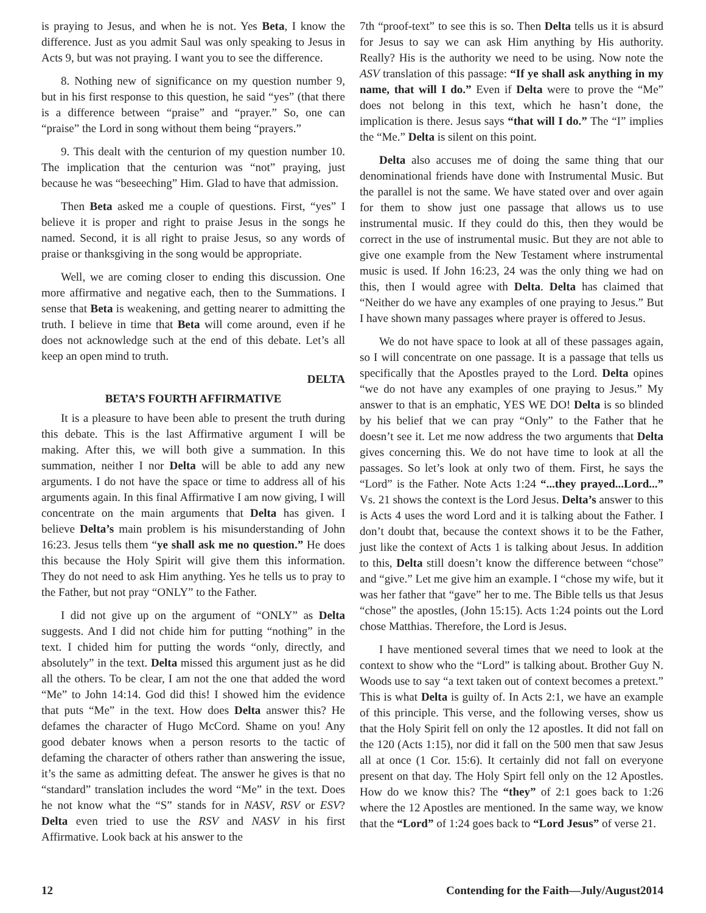is praying to Jesus, and when he is not. Yes Beta, I know the difference. Just as you admit Saul was only speaking to Jesus in Acts 9, but was not praying. I want you to see the difference.
8. Nothing new of significance on my question number 9, but in his first response to this question, he said “yes” (that there is a difference between “praise” and “prayer.” So, one can “praise” the Lord in song without them being “prayers.”
9. This dealt with the centurion of my question number 10. The implication that the centurion was “not” praying, just because he was “beseeching” Him. Glad to have that admission.
Then Beta asked me a couple of questions. First, “yes” I believe it is proper and right to praise Jesus in the songs he named. Second, it is all right to praise Jesus, so any words of praise or thanksgiving in the song would be appropriate.
Well, we are coming closer to ending this discussion. One more affirmative and negative each, then to the Summations. I sense that Beta is weakening, and getting nearer to admitting the truth. I believe in time that Beta will come around, even if he does not acknowledge such at the end of this debate. Let’s all keep an open mind to truth.
DELTA
BETA’S FOURTH AFFIRMATIVE
It is a pleasure to have been able to present the truth during this debate. This is the last Affirmative argument I will be making. After this, we will both give a summation. In this summation, neither I nor Delta will be able to add any new arguments. I do not have the space or time to address all of his arguments again. In this final Affirmative I am now giving, I will concentrate on the main arguments that Delta has given. I believe Delta’s main problem is his misunderstanding of John 16:23. Jesus tells them “ye shall ask me no question.” He does this because the Holy Spirit will give them this information. They do not need to ask Him anything. Yes he tells us to pray to the Father, but not pray “ONLY” to the Father.
I did not give up on the argument of “ONLY” as Delta suggests. And I did not chide him for putting “nothing” in the text. I chided him for putting the words “only, directly, and absolutely” in the text. Delta missed this argument just as he did all the others. To be clear, I am not the one that added the word “Me” to John 14:14. God did this! I showed him the evidence that puts “Me” in the text. How does Delta answer this? He defames the character of Hugo McCord. Shame on you! Any good debater knows when a person resorts to the tactic of defaming the character of others rather than answering the issue, it’s the same as admitting defeat. The answer he gives is that no “standard” translation includes the word “Me” in the text. Does he not know what the “S” stands for in NASV, RSV or ESV? Delta even tried to use the RSV and NASV in his first Affirmative. Look back at his answer to the
7th “proof-text” to see this is so. Then Delta tells us it is absurd for Jesus to say we can ask Him anything by His authority. Really? His is the authority we need to be using. Now note the ASV translation of this passage: “If ye shall ask anything in my name, that will I do.” Even if Delta were to prove the “Me” does not belong in this text, which he hasn’t done, the implication is there. Jesus says “that will I do.” The “I” implies the “Me.” Delta is silent on this point.
Delta also accuses me of doing the same thing that our denominational friends have done with Instrumental Music. But the parallel is not the same. We have stated over and over again for them to show just one passage that allows us to use instrumental music. If they could do this, then they would be correct in the use of instrumental music. But they are not able to give one example from the New Testament where instrumental music is used. If John 16:23, 24 was the only thing we had on this, then I would agree with Delta. Delta has claimed that “Neither do we have any examples of one praying to Jesus.” But I have shown many passages where prayer is offered to Jesus.
We do not have space to look at all of these passages again, so I will concentrate on one passage. It is a passage that tells us specifically that the Apostles prayed to the Lord. Delta opines “we do not have any examples of one praying to Jesus.” My answer to that is an emphatic, YES WE DO! Delta is so blinded by his belief that we can pray “Only” to the Father that he doesn’t see it. Let me now address the two arguments that Delta gives concerning this. We do not have time to look at all the passages. So let’s look at only two of them. First, he says the “Lord” is the Father. Note Acts 1:24 “...they prayed...Lord...” Vs. 21 shows the context is the Lord Jesus. Delta’s answer to this is Acts 4 uses the word Lord and it is talking about the Father. I don’t doubt that, because the context shows it to be the Father, just like the context of Acts 1 is talking about Jesus. In addition to this, Delta still doesn’t know the difference between “chose” and “give.” Let me give him an example. I “chose my wife, but it was her father that “gave” her to me. The Bible tells us that Jesus “chose” the apostles, (John 15:15). Acts 1:24 points out the Lord chose Matthias. Therefore, the Lord is Jesus.
I have mentioned several times that we need to look at the context to show who the “Lord” is talking about. Brother Guy N. Woods use to say “a text taken out of context becomes a pretext.” This is what Delta is guilty of. In Acts 2:1, we have an example of this principle. This verse, and the following verses, show us that the Holy Spirit fell on only the 12 apostles. It did not fall on the 120 (Acts 1:15), nor did it fall on the 500 men that saw Jesus all at once (1 Cor. 15:6). It certainly did not fall on everyone present on that day. The Holy Spirt fell only on the 12 Apostles. How do we know this? The “they” of 2:1 goes back to 1:26 where the 12 Apostles are mentioned. In the same way, we know that the “Lord” of 1:24 goes back to “Lord Jesus” of verse 21.
12 Contending for the Faith—July/August2014